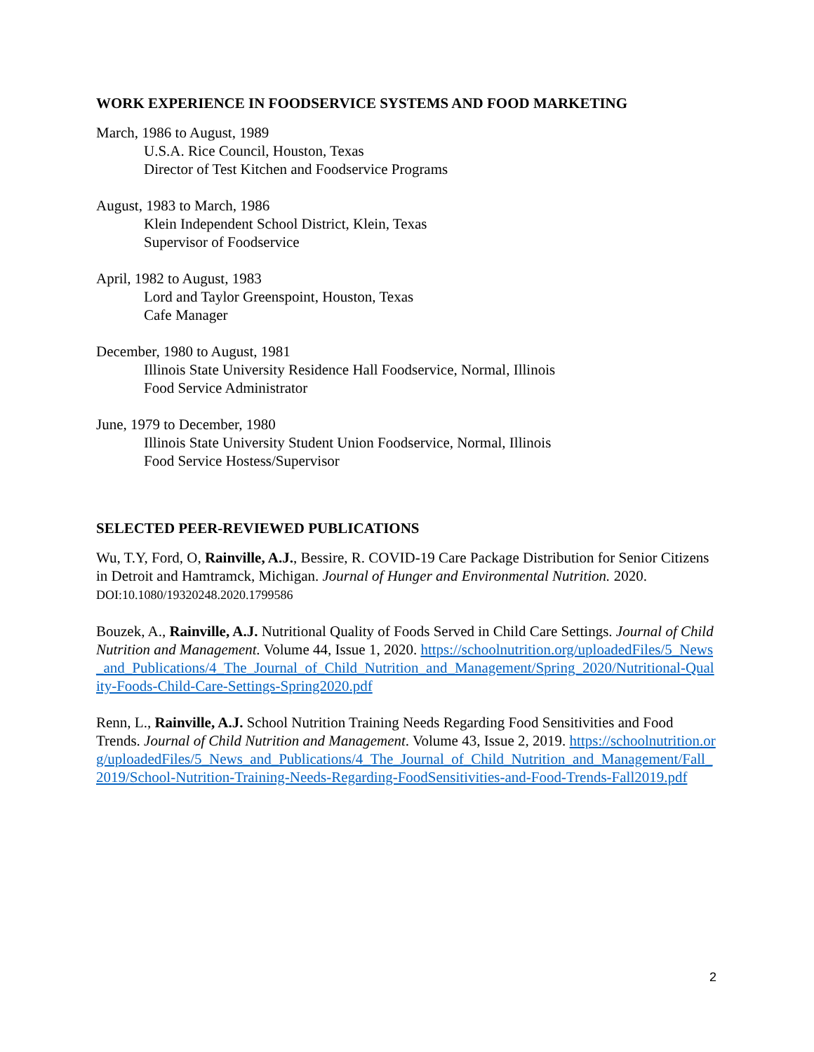WORK EXPERIENCE IN FOODSERVICE SYSTEMS AND FOOD MARKETING
March, 1986 to August, 1989
U.S.A. Rice Council, Houston, Texas
Director of Test Kitchen and Foodservice Programs
August, 1983 to March, 1986
Klein Independent School District, Klein, Texas
Supervisor of Foodservice
April, 1982 to August, 1983
Lord and Taylor Greenspoint, Houston, Texas
Cafe Manager
December, 1980 to August, 1981
Illinois State University Residence Hall Foodservice, Normal, Illinois
Food Service Administrator
June, 1979 to December, 1980
Illinois State University Student Union Foodservice, Normal, Illinois
Food Service Hostess/Supervisor
SELECTED PEER-REVIEWED PUBLICATIONS
Wu, T.Y, Ford, O, Rainville, A.J., Bessire, R. COVID-19 Care Package Distribution for Senior Citizens in Detroit and Hamtramck, Michigan. Journal of Hunger and Environmental Nutrition. 2020. DOI:10.1080/19320248.2020.1799586
Bouzek, A., Rainville, A.J. Nutritional Quality of Foods Served in Child Care Settings. Journal of Child Nutrition and Management. Volume 44, Issue 1, 2020. https://schoolnutrition.org/uploadedFiles/5_News_and_Publications/4_The_Journal_of_Child_Nutrition_and_Management/Spring_2020/Nutritional-Quality-Foods-Child-Care-Settings-Spring2020.pdf
Renn, L., Rainville, A.J. School Nutrition Training Needs Regarding Food Sensitivities and Food Trends. Journal of Child Nutrition and Management. Volume 43, Issue 2, 2019. https://schoolnutrition.org/uploadedFiles/5_News_and_Publications/4_The_Journal_of_Child_Nutrition_and_Management/Fall_2019/School-Nutrition-Training-Needs-Regarding-FoodSensitivities-and-Food-Trends-Fall2019.pdf
2